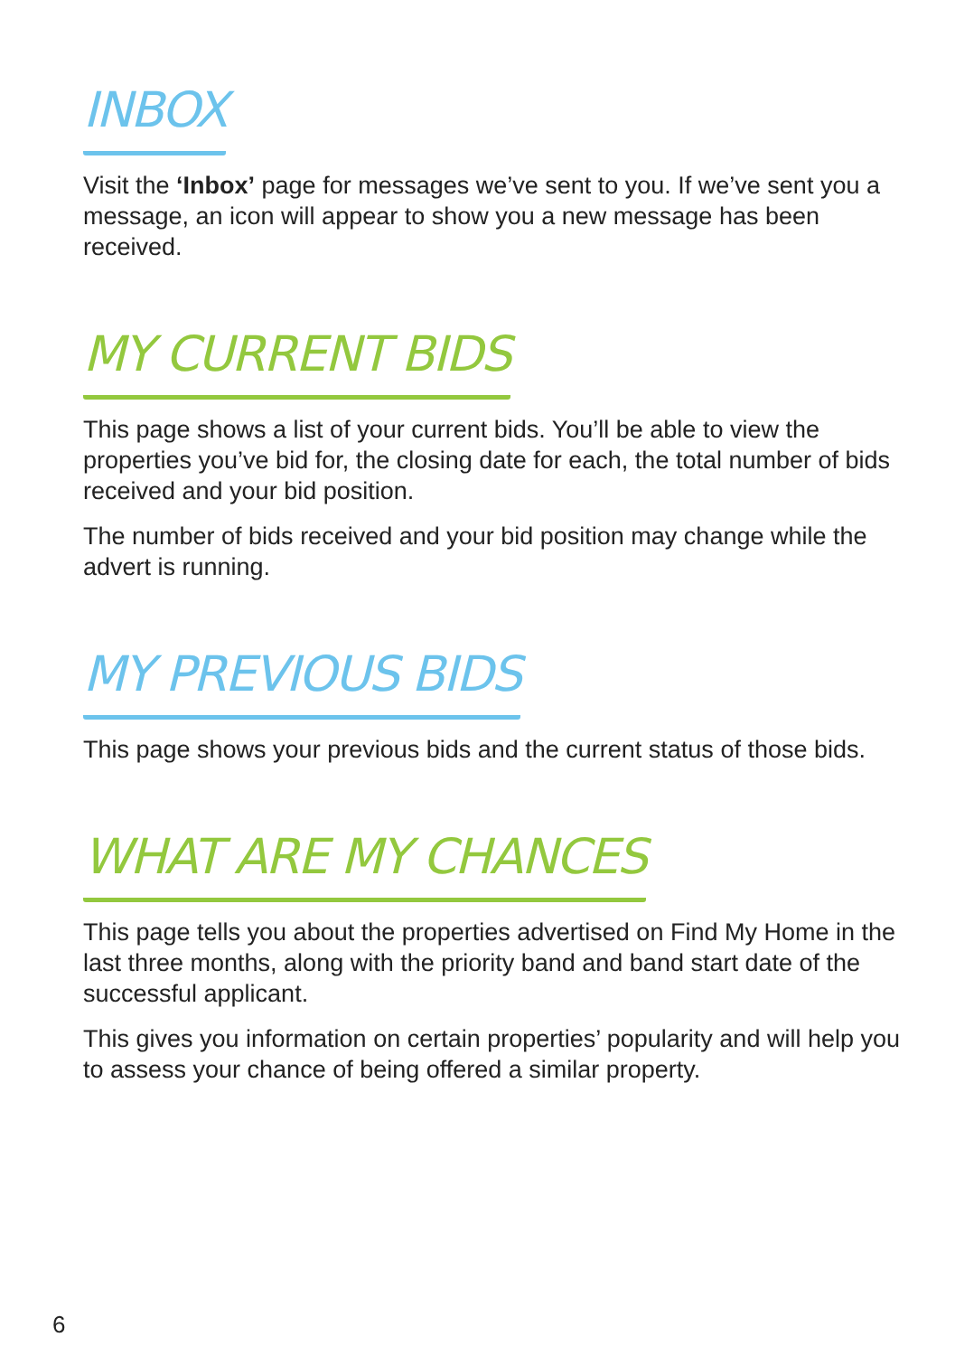INBOX
Visit the ‘Inbox’ page for messages we’ve sent to you. If we’ve sent you a message, an icon will appear to show you a new message has been received.
MY CURRENT BIDS
This page shows a list of your current bids. You’ll be able to view the properties you’ve bid for, the closing date for each, the total number of bids received and your bid position.
The number of bids received and your bid position may change while the advert is running.
MY PREVIOUS BIDS
This page shows your previous bids and the current status of those bids.
WHAT ARE MY CHANCES
This page tells you about the properties advertised on Find My Home in the last three months, along with the priority band and band start date of the successful applicant.
This gives you information on certain properties’ popularity and will help you to assess your chance of being offered a similar property.
6